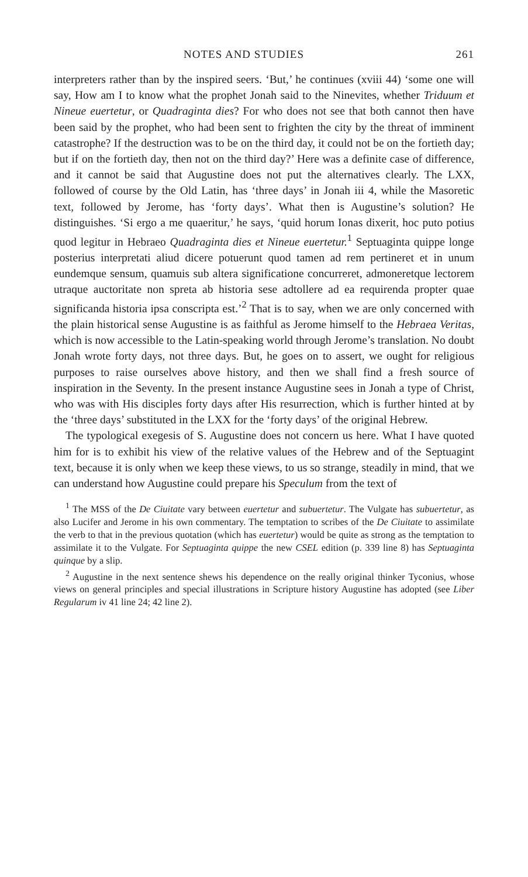NOTES AND STUDIES 261
interpreters rather than by the inspired seers. ‘But,’ he continues (xviii 44) ‘some one will say, How am I to know what the prophet Jonah said to the Ninevites, whether Triduum et Nineue euertetur, or Quadraginta dies? For who does not see that both cannot then have been said by the prophet, who had been sent to frighten the city by the threat of imminent catastrophe? If the destruction was to be on the third day, it could not be on the fortieth day; but if on the fortieth day, then not on the third day?’ Here was a definite case of difference, and it cannot be said that Augustine does not put the alternatives clearly. The LXX, followed of course by the Old Latin, has ‘three days’ in Jonah iii 4, while the Masoretic text, followed by Jerome, has ‘forty days’. What then is Augustine’s solution? He distinguishes. ‘Si ergo a me quaeritur,’ he says, ‘quid horum Ionas dixerit, hoc puto potius quod legitur in Hebraeo Quadraginta dies et Nineue euertetur.<sup>1</sup> Septuaginta quippe longe posterius interpretati aliud dicere potuerunt quod tamen ad rem pertineret et in unum eundemque sensum, quamuis sub altera significatione concurreret, admoneretque lectorem utraque auctoritate non spreta ab historia sese adtollere ad ea requirenda propter quae significanda historia ipsa conscripta est.’<sup>2</sup> That is to say, when we are only concerned with the plain historical sense Augustine is as faithful as Jerome himself to the Hebraea Veritas, which is now accessible to the Latin-speaking world through Jerome’s translation. No doubt Jonah wrote forty days, not three days. But, he goes on to assert, we ought for religious purposes to raise ourselves above history, and then we shall find a fresh source of inspiration in the Seventy. In the present instance Augustine sees in Jonah a type of Christ, who was with His disciples forty days after His resurrection, which is further hinted at by the ‘three days’ substituted in the LXX for the ‘forty days’ of the original Hebrew.
The typological exegesis of S. Augustine does not concern us here. What I have quoted him for is to exhibit his view of the relative values of the Hebrew and of the Septuagint text, because it is only when we keep these views, to us so strange, steadily in mind, that we can understand how Augustine could prepare his Speculum from the text of
<sup>1</sup> The MSS of the De Ciuitate vary between euertetur and subuertetur. The Vulgate has subuertetur, as also Lucifer and Jerome in his own commentary. The temptation to scribes of the De Ciuitate to assimilate the verb to that in the previous quotation (which has euertetur) would be quite as strong as the temptation to assimilate it to the Vulgate. For Septuaginta quippe the new CSEL edition (p. 339 line 8) has Septuaginta quinque by a slip.
<sup>2</sup> Augustine in the next sentence shews his dependence on the really original thinker Tyconius, whose views on general principles and special illustrations in Scripture history Augustine has adopted (see Liber Regularum iv 41 line 24; 42 line 2).